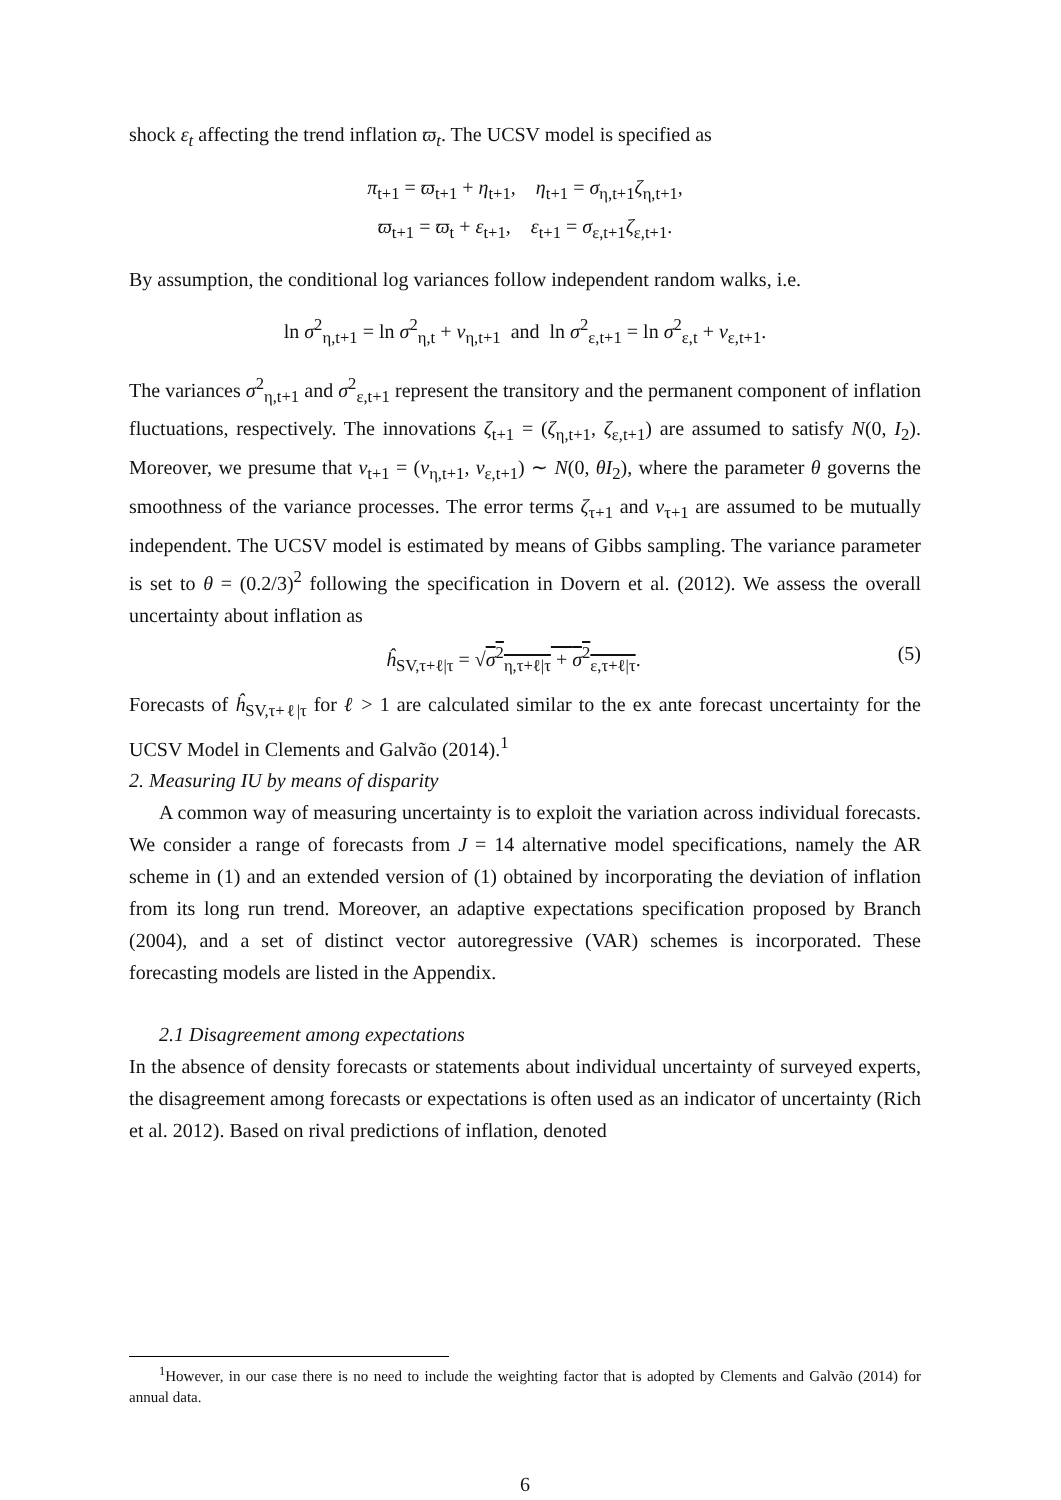shock ε<sub>t</sub> affecting the trend inflation ϖ<sub>t</sub>. The UCSV model is specified as
π<sub>t+1</sub> = ϖ<sub>t+1</sub> + η<sub>t+1</sub>, η<sub>t+1</sub> = σ<sub>η,t+1</sub>ζ<sub>η,t+1</sub>,
ϖ<sub>t+1</sub> = ϖ<sub>t</sub> + ε<sub>t+1</sub>, ε<sub>t+1</sub> = σ<sub>ε,t+1</sub>ζ<sub>ε,t+1</sub>.
By assumption, the conditional log variances follow independent random walks, i.e.
ln σ<sup>2</sup><sub>η,t+1</sub> = ln σ<sup>2</sup><sub>η,t</sub> + ν<sub>η,t+1</sub> and ln σ<sup>2</sup><sub>ε,t+1</sub> = ln σ<sup>2</sup><sub>ε,t</sub> + ν<sub>ε,t+1</sub>.
The variances σ<sup>2</sup><sub>η,t+1</sub> and σ<sup>2</sup><sub>ε,t+1</sub> represent the transitory and the permanent component of inflation fluctuations, respectively. The innovations ζ<sub>t+1</sub> = (ζ<sub>η,t+1</sub>, ζ<sub>ε,t+1</sub>) are assumed to satisfy N(0, I<sub>2</sub>). Moreover, we presume that ν<sub>t+1</sub> = (ν<sub>η,t+1</sub>, ν<sub>ε,t+1</sub>) ∼ N(0, θI<sub>2</sub>), where the parameter θ governs the smoothness of the variance processes. The error terms ζ<sub>τ+1</sub> and ν<sub>τ+1</sub> are assumed to be mutually independent. The UCSV model is estimated by means of Gibbs sampling. The variance parameter is set to θ = (0.2/3)<sup>2</sup> following the specification in Dovern et al. (2012). We assess the overall uncertainty about inflation as
ĥ<sub>SV,τ+ℓ|τ</sub> = √σ<sup>2</sup><sub>η,τ+ℓ|τ</sub> + σ<sup>2</sup><sub>ε,τ+ℓ|τ</sub>. (5)
Forecasts of ĥ<sub>SV,τ+ℓ|τ</sub> for ℓ > 1 are calculated similar to the ex ante forecast uncertainty for the UCSV Model in Clements and Galvão (2014).<sup>1</sup>
2. Measuring IU by means of disparity
A common way of measuring uncertainty is to exploit the variation across individual forecasts. We consider a range of forecasts from J = 14 alternative model specifications, namely the AR scheme in (1) and an extended version of (1) obtained by incorporating the deviation of inflation from its long run trend. Moreover, an adaptive expectations specification proposed by Branch (2004), and a set of distinct vector autoregressive (VAR) schemes is incorporated. These forecasting models are listed in the Appendix.
2.1 Disagreement among expectations
In the absence of density forecasts or statements about individual uncertainty of surveyed experts, the disagreement among forecasts or expectations is often used as an indicator of uncertainty (Rich et al. 2012). Based on rival predictions of inflation, denoted
<sup>1</sup> However, in our case there is no need to include the weighting factor that is adopted by Clements and Galvão (2014) for annual data.
6